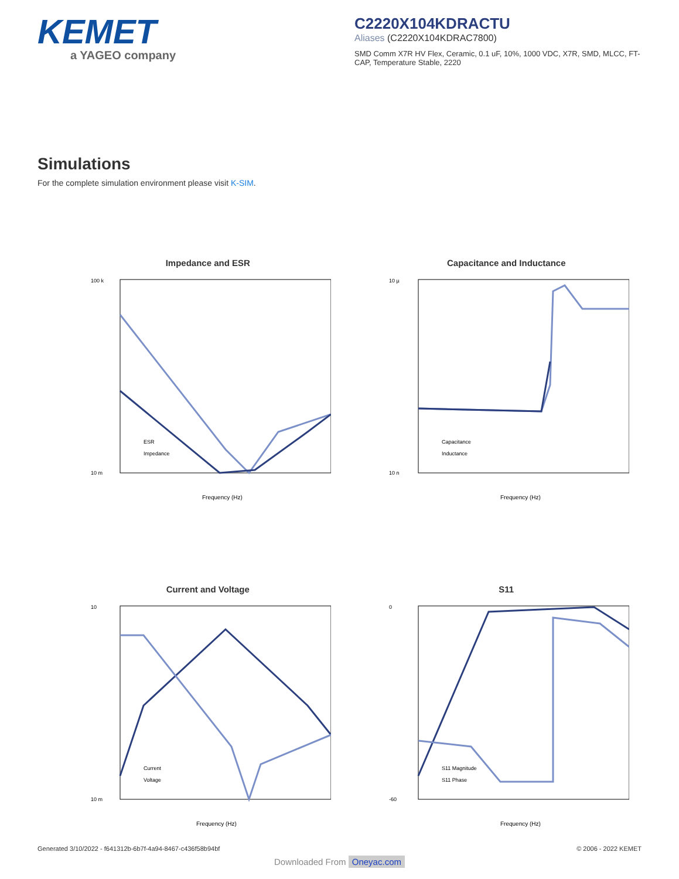KEMET
a YAGEO company
C2220X104KDRACTU
Aliases (C2220X104KDRAC7800)
SMD Comm X7R HV Flex, Ceramic, 0.1 uF, 10%, 1000 VDC, X7R, SMD, MLCC, FT-CAP, Temperature Stable, 2220
Simulations
For the complete simulation environment please visit K-SIM.
Impedance and ESR
100 k
10 m
Frequency (Hz)
ESR
Impedance
Capacitance and Inductance
10 µ
10 n
Frequency (Hz)
Capacitance
Inductance
Current and Voltage
10
10 m
Frequency (Hz)
Current
Voltage
S11
0
-60
Frequency (Hz)
S11 Magnitude
S11 Phase
Generated 3/10/2022 - f641312b-6b7f-4a94-8467-c436f58b94bf
© 2006 - 2022 KEMET
Downloaded From Oneyac.com